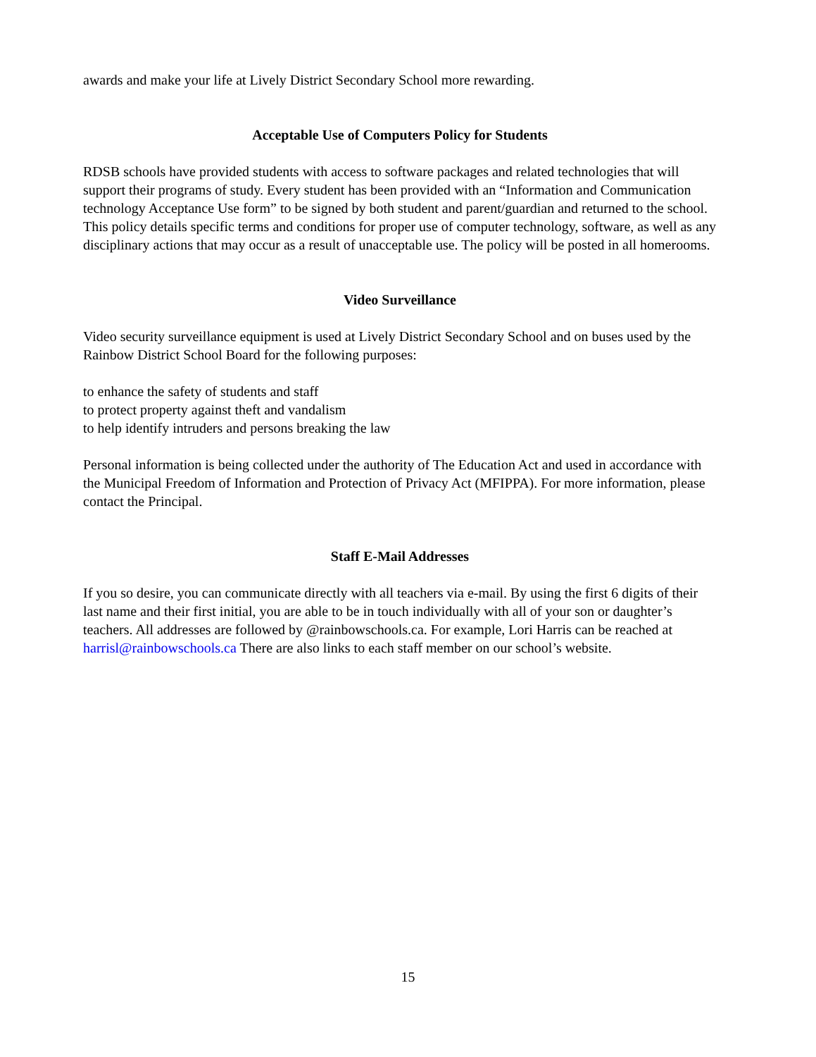awards and make your life at Lively District Secondary School more rewarding.
Acceptable Use of Computers Policy for Students
RDSB schools have provided students with access to software packages and related technologies that will support their programs of study. Every student has been provided with an “Information and Communication technology Acceptance Use form” to be signed by both student and parent/guardian and returned to the school. This policy details specific terms and conditions for proper use of computer technology, software, as well as any disciplinary actions that may occur as a result of unacceptable use. The policy will be posted in all homerooms.
Video Surveillance
Video security surveillance equipment is used at Lively District Secondary School and on buses used by the Rainbow District School Board for the following purposes:
to enhance the safety of students and staff
to protect property against theft and vandalism
to help identify intruders and persons breaking the law
Personal information is being collected under the authority of The Education Act and used in accordance with the Municipal Freedom of Information and Protection of Privacy Act (MFIPPA). For more information, please contact the Principal.
Staff E-Mail Addresses
If you so desire, you can communicate directly with all teachers via e-mail. By using the first 6 digits of their last name and their first initial, you are able to be in touch individually with all of your son or daughter’s teachers. All addresses are followed by @rainbowschools.ca. For example, Lori Harris can be reached at harrisl@rainbowschools.ca There are also links to each staff member on our school’s website.
15